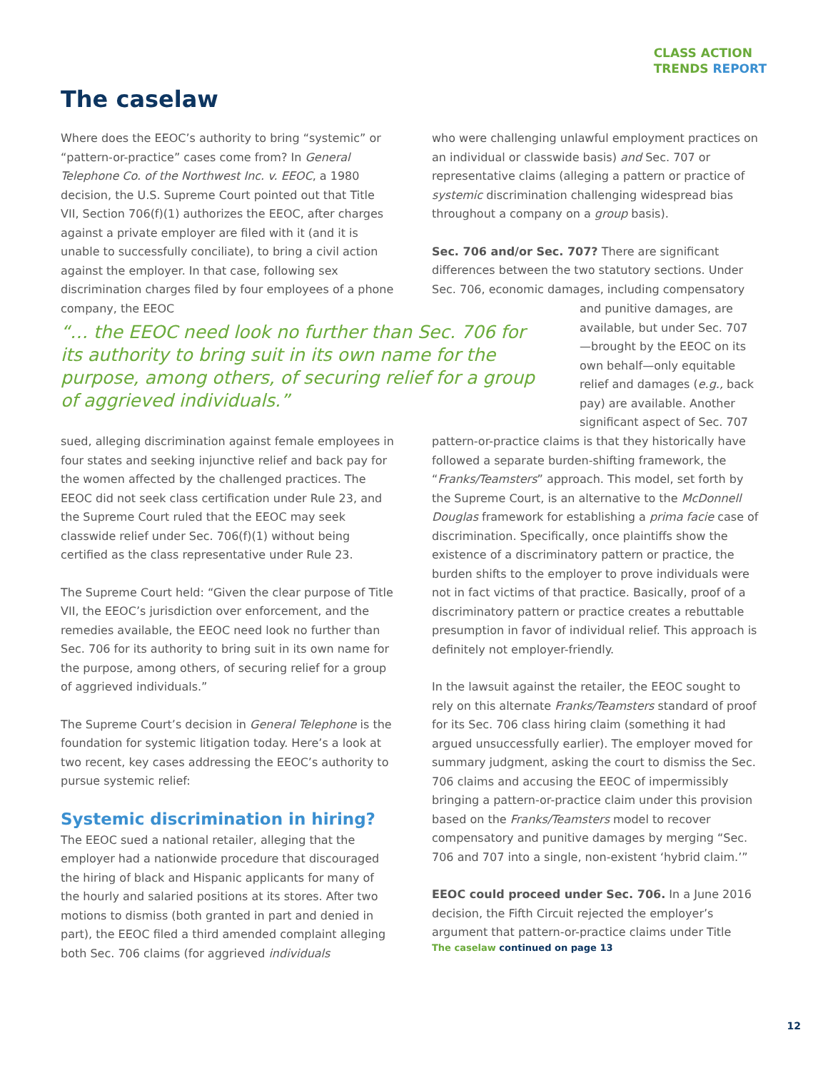CLASS ACTION
TRENDS REPORT
The caselaw
Where does the EEOC’s authority to bring “systemic” or “pattern-or-practice” cases come from? In General Telephone Co. of the Northwest Inc. v. EEOC, a 1980 decision, the U.S. Supreme Court pointed out that Title VII, Section 706(f)(1) authorizes the EEOC, after charges against a private employer are filed with it (and it is unable to successfully conciliate), to bring a civil action against the employer. In that case, following sex discrimination charges filed by four employees of a phone company, the EEOC
who were challenging unlawful employment practices on an individual or classwide basis) and Sec. 707 or representative claims (alleging a pattern or practice of systemic discrimination challenging widespread bias throughout a company on a group basis).
Sec. 706 and/or Sec. 707? There are significant differences between the two statutory sections. Under Sec. 706, economic damages, including compensatory
“… the EEOC need look no further than Sec. 706 for its authority to bring suit in its own name for the purpose, among others, of securing relief for a group of aggrieved individuals.”
and punitive damages, are available, but under Sec. 707—brought by the EEOC on its own behalf—only equitable relief and damages (e.g., back pay) are available. Another significant aspect of Sec. 707
sued, alleging discrimination against female employees in four states and seeking injunctive relief and back pay for the women affected by the challenged practices. The EEOC did not seek class certification under Rule 23, and the Supreme Court ruled that the EEOC may seek classwide relief under Sec. 706(f)(1) without being certified as the class representative under Rule 23.
The Supreme Court held: “Given the clear purpose of Title VII, the EEOC’s jurisdiction over enforcement, and the remedies available, the EEOC need look no further than Sec. 706 for its authority to bring suit in its own name for the purpose, among others, of securing relief for a group of aggrieved individuals.”
The Supreme Court’s decision in General Telephone is the foundation for systemic litigation today. Here’s a look at two recent, key cases addressing the EEOC’s authority to pursue systemic relief:
Systemic discrimination in hiring?
The EEOC sued a national retailer, alleging that the employer had a nationwide procedure that discouraged the hiring of black and Hispanic applicants for many of the hourly and salaried positions at its stores. After two motions to dismiss (both granted in part and denied in part), the EEOC filed a third amended complaint alleging both Sec. 706 claims (for aggrieved individuals
pattern-or-practice claims is that they historically have followed a separate burden-shifting framework, the “Franks/Teamsters” approach. This model, set forth by the Supreme Court, is an alternative to the McDonnell Douglas framework for establishing a prima facie case of discrimination. Specifically, once plaintiffs show the existence of a discriminatory pattern or practice, the burden shifts to the employer to prove individuals were not in fact victims of that practice. Basically, proof of a discriminatory pattern or practice creates a rebuttable presumption in favor of individual relief. This approach is definitely not employer-friendly.
In the lawsuit against the retailer, the EEOC sought to rely on this alternate Franks/Teamsters standard of proof for its Sec. 706 class hiring claim (something it had argued unsuccessfully earlier). The employer moved for summary judgment, asking the court to dismiss the Sec. 706 claims and accusing the EEOC of impermissibly bringing a pattern-or-practice claim under this provision based on the Franks/Teamsters model to recover compensatory and punitive damages by merging “Sec. 706 and 707 into a single, non-existent ‘hybrid claim.’”
EEOC could proceed under Sec. 706. In a June 2016 decision, the Fifth Circuit rejected the employer’s argument that pattern-or-practice claims under Title
The caselaw continued on page 13
12